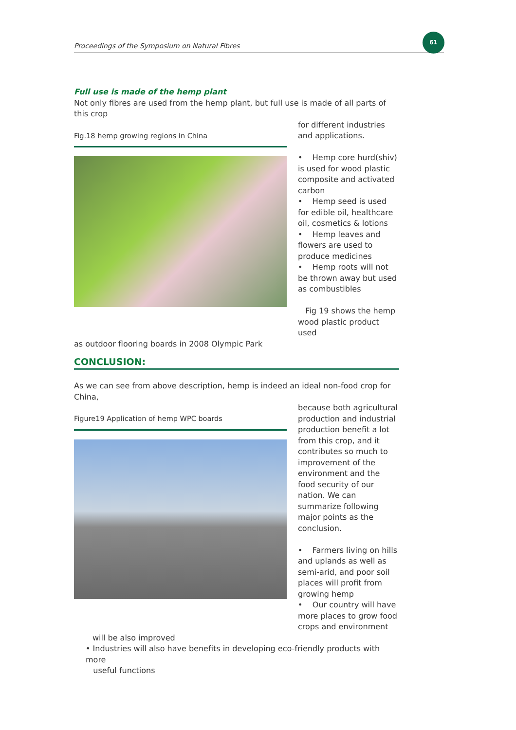Proceedings of the Symposium on Natural Fibres
61
Full use is made of the hemp plant
Not only fibres are used from the hemp plant, but full use is made of all parts of this crop
Fig.18 hemp growing regions in China
for different industries and applications.
• Hemp core hurd(shiv) is used for wood plastic composite and activated carbon
• Hemp seed is used for edible oil, healthcare oil, cosmetics & lotions
• Hemp leaves and flowers are used to produce medicines
• Hemp roots will not be thrown away but used as combustibles
Fig 19 shows the hemp wood plastic product used
as outdoor flooring boards in 2008 Olympic Park
CONCLUSION:
As we can see from above description, hemp is indeed an ideal non-food crop for China,
Figure19 Application of hemp WPC boards
because both agricultural production and industrial production benefit a lot from this crop, and it contributes so much to improvement of the environment and the food security of our nation. We can summarize following major points as the conclusion.
• Farmers living on hills and uplands as well as semi-arid, and poor soil places will profit from growing hemp
• Our country will have more places to grow food crops and environment
will be also improved
• Industries will also have benefits in developing eco-friendly products with more
useful functions